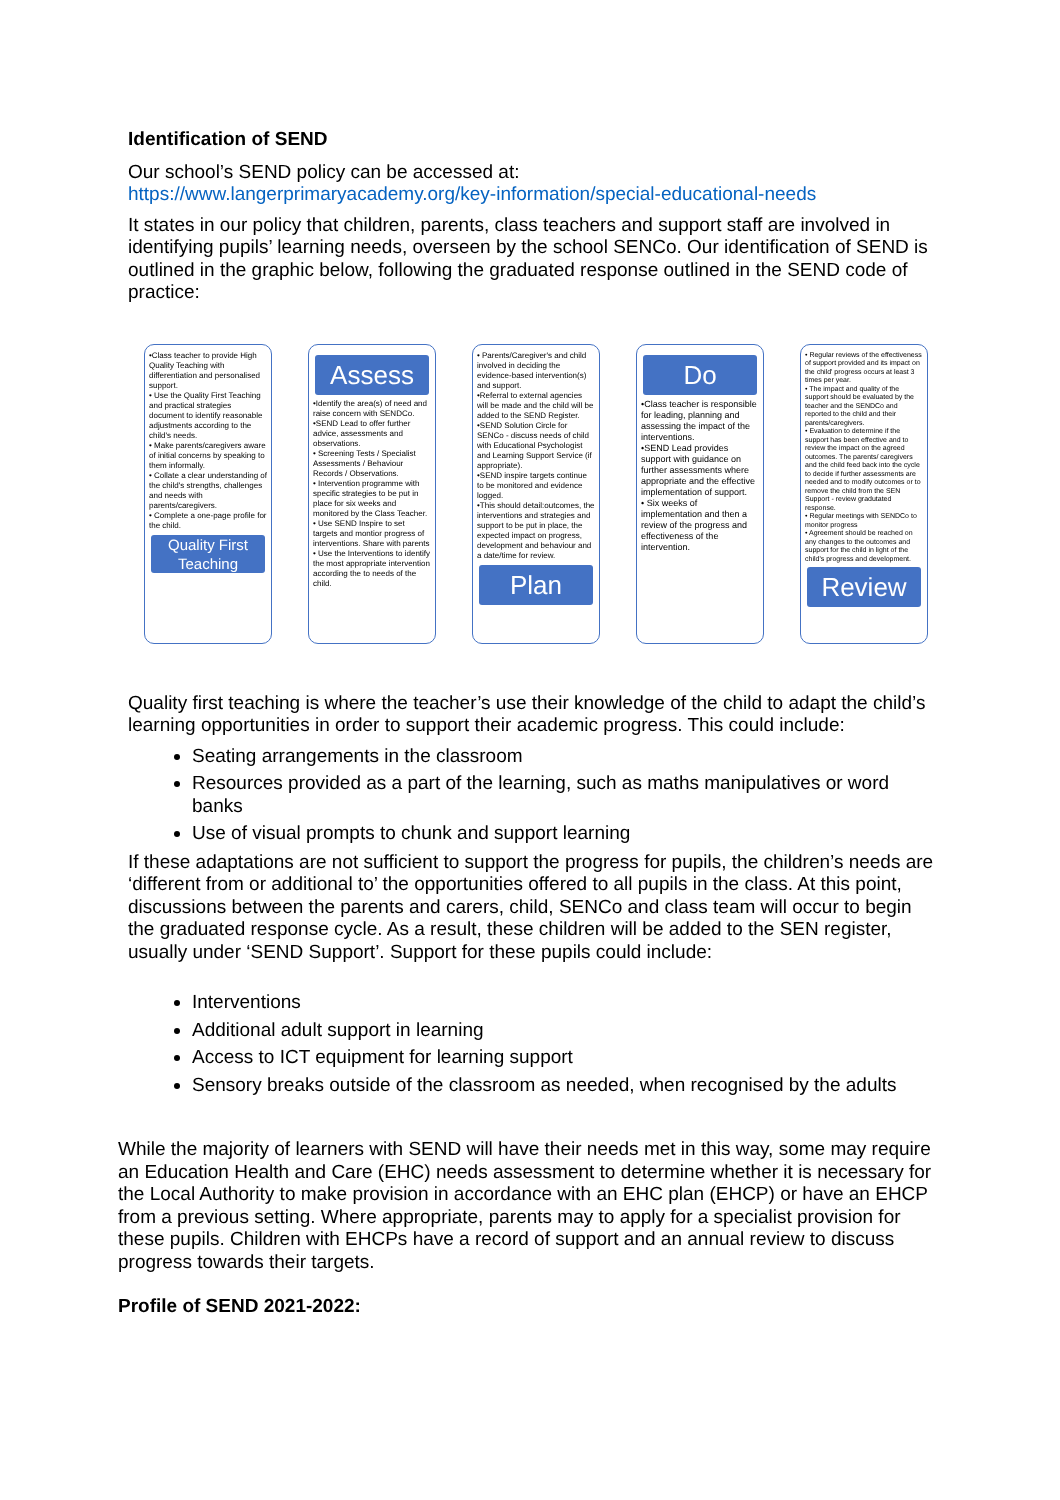Identification of SEND
Our school’s SEND policy can be accessed at:
https://www.langerprimaryacademy.org/key-information/special-educational-needs
It states in our policy that children, parents, class teachers and support staff are involved in identifying pupils’ learning needs, overseen by the school SENCo. Our identification of SEND is outlined in the graphic below, following the graduated response outlined in the SEND code of practice:
•Class teacher to provide High Quality Teaching with differentiation and personalised support.
• Use the Quality First Teaching and practical strategies document to identify reasonable adjustments according to the child's needs.
• Make parents/caregivers aware of initial concerns by speaking to them informally.
• Collate a clear understanding of the child's strengths, challenges and needs with parents/caregivers.
• Complete a one-page profile for the child.
Quality First Teaching
Assess
•Identify the area(s) of need and raise concern with SENDCo.
•SEND Lead to offer further advice, assessments and observations.
• Screening Tests / Specialist Assessments / Behaviour Records / Observations.
• Intervention programme with specific strategies to be put in place for six weeks and monitored by the Class Teacher.
• Use SEND Inspire to set targets and montior progress of interventions. Share with parents
• Use the Interventions to identify the most appropriate intervention according the to needs of the child.
• Parents/Caregiver's and child involved in deciding the evidence-based intervention(s) and support.
•Referral to external agencies will be made and the child will be added to the SEND Register.
•SEND Solution Circle for SENCo - discuss needs of child with Educational Psychologist and Learning Support Service (if appropriate).
•SEND inspire targets continue to be monitored and evidence logged.
•This should detail:outcomes, the interventions and strategies and support to be put in place, the expected impact on progress, development and behaviour and a date/time for review.
Plan
Do
•Class teacher is responsible for leading, planning and assessing the impact of the interventions.
•SEND Lead provides support with guidance on further assessments where appropriate and the effective implementation of support.
• Six weeks of implementation and then a review of the progress and effectiveness of the intervention.
• Regular reviews of the effectiveness of support provided and its impact on the child' progress occurs at least 3 times per year.
• The impact and quality of the support should be evaluated by the teacher and the SENDCo and reported to the child and their parents/caregivers.
• Evaluation to determine if the support has been effective and to review the impact on the agreed outcomes. The parents/ caregivers and the child feed back into the cycle to decide if further assessments are needed and to modify outcomes or to remove the child from the SEN Support - review gradutated response.
• Regular meetings with SENDCo to monitor progress
• Agreement should be reached on any changes to the outcomes and support for the child in light of the child's progress and development.
Review
Quality first teaching is where the teacher’s use their knowledge of the child to adapt the child’s learning opportunities in order to support their academic progress. This could include:
Seating arrangements in the classroom
Resources provided as a part of the learning, such as maths manipulatives or word banks
Use of visual prompts to chunk and support learning
If these adaptations are not sufficient to support the progress for pupils, the children’s needs are ‘different from or additional to’ the opportunities offered to all pupils in the class. At this point, discussions between the parents and carers, child, SENCo and class team will occur to begin the graduated response cycle. As a result, these children will be added to the SEN register, usually under ‘SEND Support’. Support for these pupils could include:
Interventions
Additional adult support in learning
Access to ICT equipment for learning support
Sensory breaks outside of the classroom as needed, when recognised by the adults
While the majority of learners with SEND will have their needs met in this way, some may require an Education Health and Care (EHC) needs assessment to determine whether it is necessary for the Local Authority to make provision in accordance with an EHC plan (EHCP) or have an EHCP from a previous setting. Where appropriate, parents may to apply for a specialist provision for these pupils. Children with EHCPs have a record of support and an annual review to discuss progress towards their targets.
Profile of SEND 2021-2022: